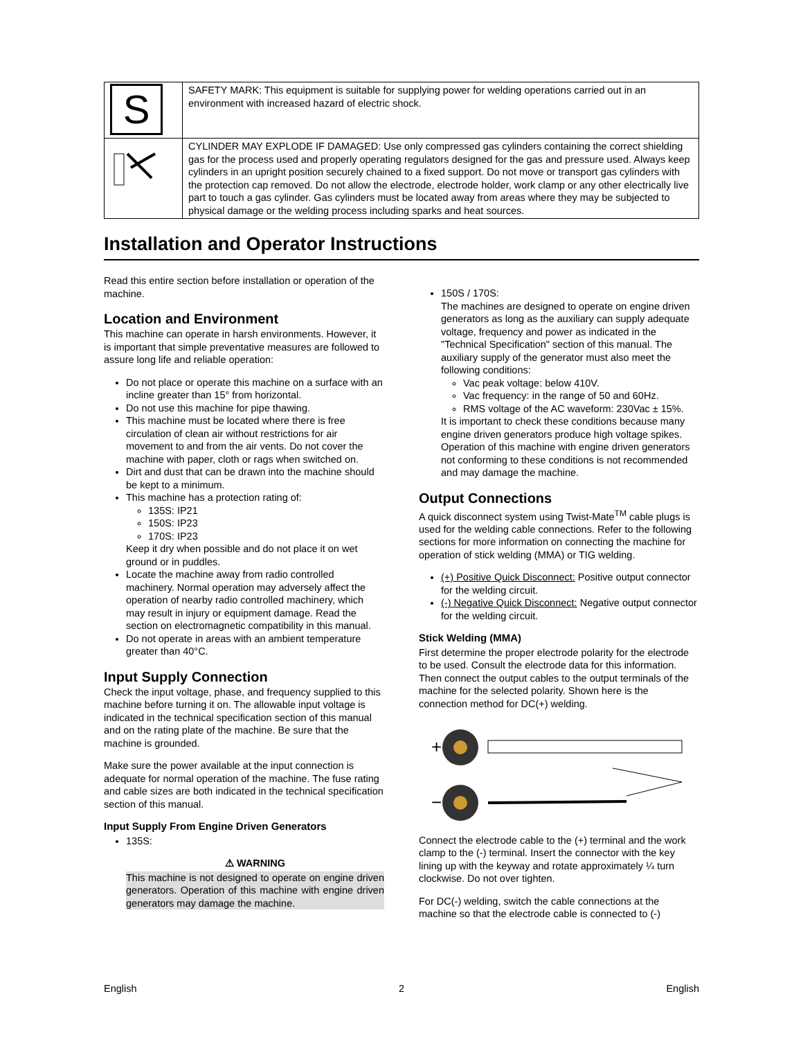| S | SAFETY MARK: This equipment is suitable for supplying power for welding operations carried out in an environment with increased hazard of electric shock. |
| | CYLINDER MAY EXPLODE IF DAMAGED: Use only compressed gas cylinders containing the correct shielding gas for the process used and properly operating regulators designed for the gas and pressure used. Always keep cylinders in an upright position securely chained to a fixed support. Do not move or transport gas cylinders with the protection cap removed. Do not allow the electrode, electrode holder, work clamp or any other electrically live part to touch a gas cylinder. Gas cylinders must be located away from areas where they may be subjected to physical damage or the welding process including sparks and heat sources. |
Installation and Operator Instructions
Read this entire section before installation or operation of the machine.
Location and Environment
This machine can operate in harsh environments. However, it is important that simple preventative measures are followed to assure long life and reliable operation:
Do not place or operate this machine on a surface with an incline greater than 15° from horizontal.
Do not use this machine for pipe thawing.
This machine must be located where there is free circulation of clean air without restrictions for air movement to and from the air vents. Do not cover the machine with paper, cloth or rags when switched on.
Dirt and dust that can be drawn into the machine should be kept to a minimum.
This machine has a protection rating of:
135S: IP21
150S: IP23
170S: IP23
Keep it dry when possible and do not place it on wet ground or in puddles.
Locate the machine away from radio controlled machinery. Normal operation may adversely affect the operation of nearby radio controlled machinery, which may result in injury or equipment damage. Read the section on electromagnetic compatibility in this manual.
Do not operate in areas with an ambient temperature greater than 40°C.
Input Supply Connection
Check the input voltage, phase, and frequency supplied to this machine before turning it on. The allowable input voltage is indicated in the technical specification section of this manual and on the rating plate of the machine. Be sure that the machine is grounded.
Make sure the power available at the input connection is adequate for normal operation of the machine. The fuse rating and cable sizes are both indicated in the technical specification section of this manual.
Input Supply From Engine Driven Generators
135S:
⚠ WARNING
This machine is not designed to operate on engine driven generators. Operation of this machine with engine driven generators may damage the machine.
150S / 170S:
The machines are designed to operate on engine driven generators as long as the auxiliary can supply adequate voltage, frequency and power as indicated in the "Technical Specification" section of this manual. The auxiliary supply of the generator must also meet the following conditions:
Vac peak voltage: below 410V.
Vac frequency: in the range of 50 and 60Hz.
RMS voltage of the AC waveform: 230Vac ± 15%.
It is important to check these conditions because many engine driven generators produce high voltage spikes. Operation of this machine with engine driven generators not conforming to these conditions is not recommended and may damage the machine.
Output Connections
A quick disconnect system using Twist-Mate<sup>TM</sup> cable plugs is used for the welding cable connections. Refer to the following sections for more information on connecting the machine for operation of stick welding (MMA) or TIG welding.
(+) Positive Quick Disconnect: Positive output connector for the welding circuit.
(-) Negative Quick Disconnect: Negative output connector for the welding circuit.
Stick Welding (MMA)
First determine the proper electrode polarity for the electrode to be used. Consult the electrode data for this information. Then connect the output cables to the output terminals of the machine for the selected polarity. Shown here is the connection method for DC(+) welding.
+
−
Connect the electrode cable to the (+) terminal and the work clamp to the (-) terminal. Insert the connector with the key lining up with the keyway and rotate approximately ¼ turn clockwise. Do not over tighten.
For DC(-) welding, switch the cable connections at the machine so that the electrode cable is connected to (-)
English 2 English